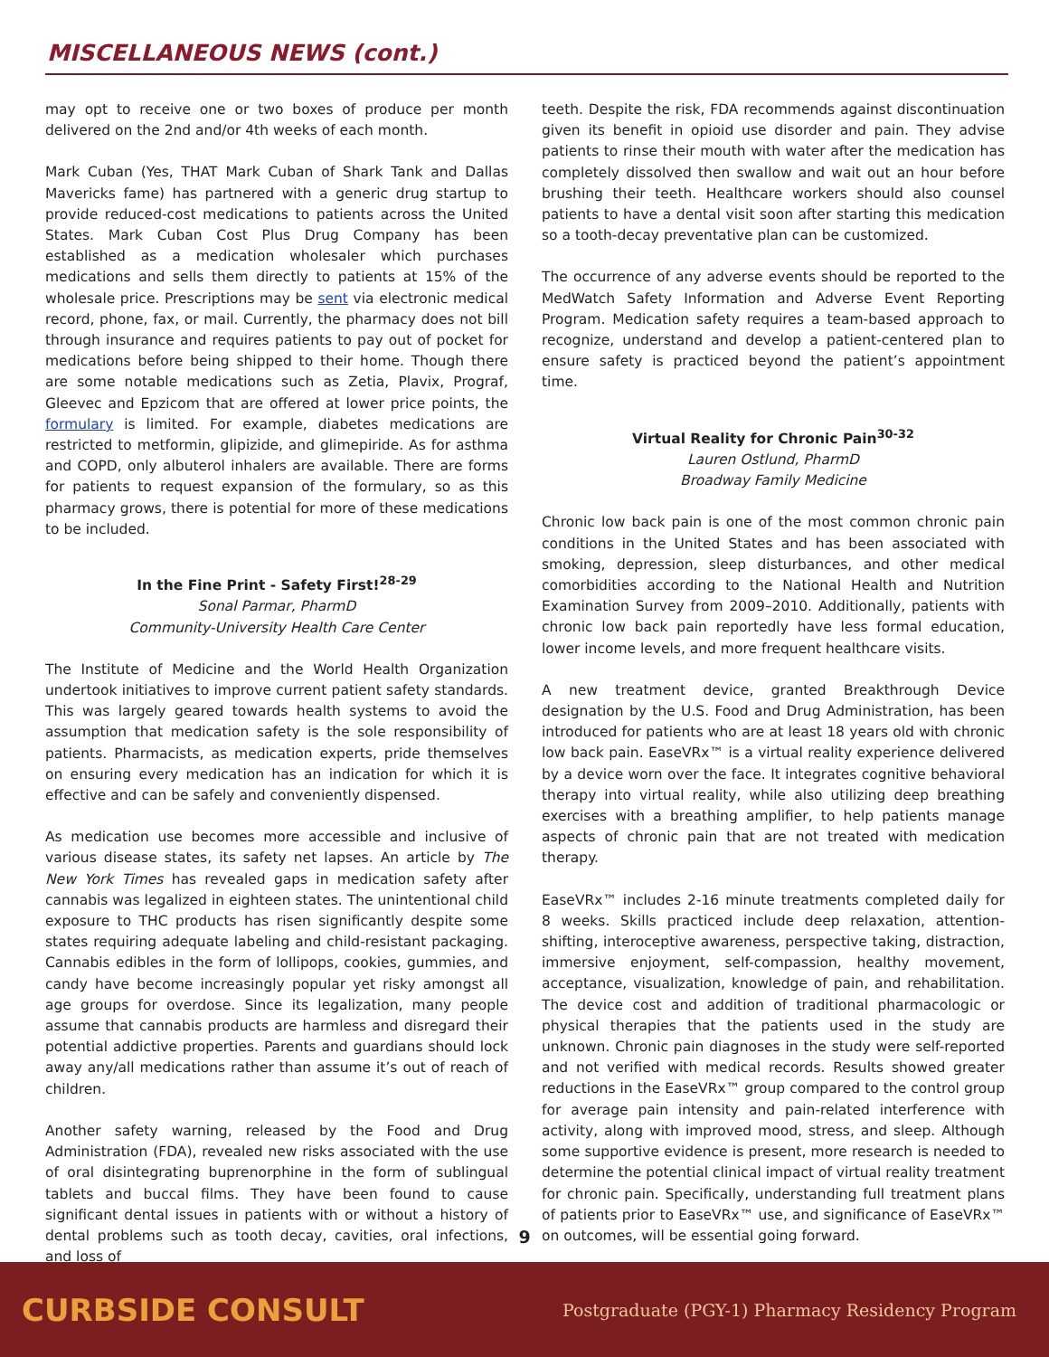MISCELLANEOUS NEWS (cont.)
may opt to receive one or two boxes of produce per month delivered on the 2nd and/or 4th weeks of each month.
Mark Cuban (Yes, THAT Mark Cuban of Shark Tank and Dallas Mavericks fame) has partnered with a generic drug startup to provide reduced-cost medications to patients across the United States. Mark Cuban Cost Plus Drug Company has been established as a medication wholesaler which purchases medications and sells them directly to patients at 15% of the wholesale price. Prescriptions may be sent via electronic medical record, phone, fax, or mail. Currently, the pharmacy does not bill through insurance and requires patients to pay out of pocket for medications before being shipped to their home. Though there are some notable medications such as Zetia, Plavix, Prograf, Gleevec and Epzicom that are offered at lower price points, the formulary is limited. For example, diabetes medications are restricted to metformin, glipizide, and glimepiride. As for asthma and COPD, only albuterol inhalers are available. There are forms for patients to request expansion of the formulary, so as this pharmacy grows, there is potential for more of these medications to be included.
In the Fine Print - Safety First!<sup>28-29</sup>
Sonal Parmar, PharmD
Community-University Health Care Center
The Institute of Medicine and the World Health Organization undertook initiatives to improve current patient safety standards. This was largely geared towards health systems to avoid the assumption that medication safety is the sole responsibility of patients. Pharmacists, as medication experts, pride themselves on ensuring every medication has an indication for which it is effective and can be safely and conveniently dispensed.
As medication use becomes more accessible and inclusive of various disease states, its safety net lapses. An article by The New York Times has revealed gaps in medication safety after cannabis was legalized in eighteen states. The unintentional child exposure to THC products has risen significantly despite some states requiring adequate labeling and child-resistant packaging. Cannabis edibles in the form of lollipops, cookies, gummies, and candy have become increasingly popular yet risky amongst all age groups for overdose. Since its legalization, many people assume that cannabis products are harmless and disregard their potential addictive properties. Parents and guardians should lock away any/all medications rather than assume it’s out of reach of children.
Another safety warning, released by the Food and Drug Administration (FDA), revealed new risks associated with the use of oral disintegrating buprenorphine in the form of sublingual tablets and buccal films. They have been found to cause significant dental issues in patients with or without a history of dental problems such as tooth decay, cavities, oral infections, and loss of
teeth. Despite the risk, FDA recommends against discontinuation given its benefit in opioid use disorder and pain. They advise patients to rinse their mouth with water after the medication has completely dissolved then swallow and wait out an hour before brushing their teeth. Healthcare workers should also counsel patients to have a dental visit soon after starting this medication so a tooth-decay preventative plan can be customized.
The occurrence of any adverse events should be reported to the MedWatch Safety Information and Adverse Event Reporting Program. Medication safety requires a team-based approach to recognize, understand and develop a patient-centered plan to ensure safety is practiced beyond the patient’s appointment time.
Virtual Reality for Chronic Pain<sup>30-32</sup>
Lauren Ostlund, PharmD
Broadway Family Medicine
Chronic low back pain is one of the most common chronic pain conditions in the United States and has been associated with smoking, depression, sleep disturbances, and other medical comorbidities according to the National Health and Nutrition Examination Survey from 2009–2010. Additionally, patients with chronic low back pain reportedly have less formal education, lower income levels, and more frequent healthcare visits.
A new treatment device, granted Breakthrough Device designation by the U.S. Food and Drug Administration, has been introduced for patients who are at least 18 years old with chronic low back pain. EaseVRx™ is a virtual reality experience delivered by a device worn over the face. It integrates cognitive behavioral therapy into virtual reality, while also utilizing deep breathing exercises with a breathing amplifier, to help patients manage aspects of chronic pain that are not treated with medication therapy.
EaseVRx™ includes 2-16 minute treatments completed daily for 8 weeks. Skills practiced include deep relaxation, attention-shifting, interoceptive awareness, perspective taking, distraction, immersive enjoyment, self-compassion, healthy movement, acceptance, visualization, knowledge of pain, and rehabilitation. The device cost and addition of traditional pharmacologic or physical therapies that the patients used in the study are unknown. Chronic pain diagnoses in the study were self-reported and not verified with medical records. Results showed greater reductions in the EaseVRx™ group compared to the control group for average pain intensity and pain-related interference with activity, along with improved mood, stress, and sleep. Although some supportive evidence is present, more research is needed to determine the potential clinical impact of virtual reality treatment for chronic pain. Specifically, understanding full treatment plans of patients prior to EaseVRx™ use, and significance of EaseVRx™ on outcomes, will be essential going forward.
9
CURBSIDE CONSULT Postgraduate (PGY-1) Pharmacy Residency Program